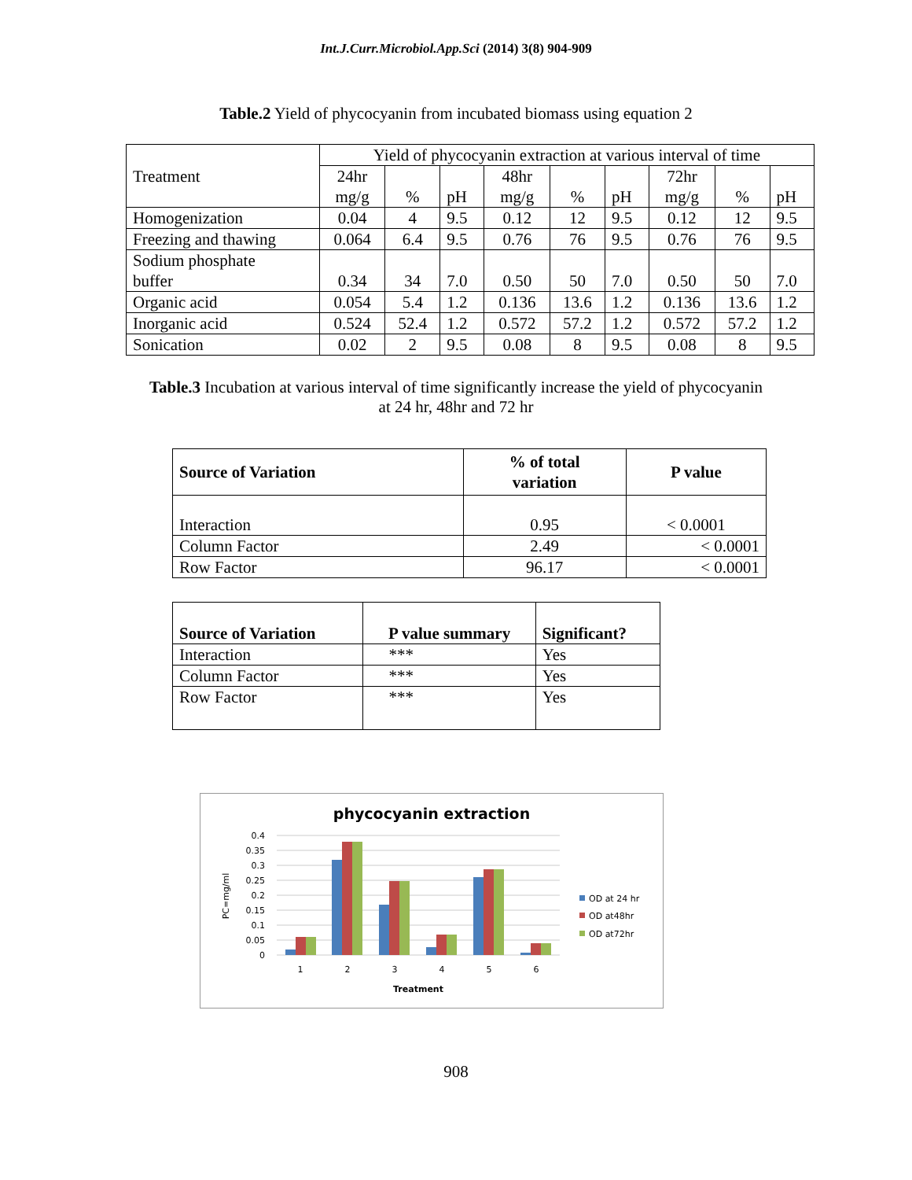Int.J.Curr.Microbiol.App.Sci (2014) 3(8) 904-909
Table.2 Yield of phycocyanin from incubated biomass using equation 2
| Treatment | Yield of phycocyanin extraction at various interval of time | | | | | | | | |
| | 24hr mg/g | % | pH | 48hr mg/g | % | pH | 72hr mg/g | % | pH |
| Homogenization | 0.04 | 4 | 9.5 | 0.12 | 12 | 9.5 | 0.12 | 12 | 9.5 |
| Freezing and thawing | 0.064 | 6.4 | 9.5 | 0.76 | 76 | 9.5 | 0.76 | 76 | 9.5 |
| Sodium phosphate buffer | 0.34 | 34 | 7.0 | 0.50 | 50 | 7.0 | 0.50 | 50 | 7.0 |
| Organic acid | 0.054 | 5.4 | 1.2 | 0.136 | 13.6 | 1.2 | 0.136 | 13.6 | 1.2 |
| Inorganic acid | 0.524 | 52.4 | 1.2 | 0.572 | 57.2 | 1.2 | 0.572 | 57.2 | 1.2 |
| Sonication | 0.02 | 2 | 9.5 | 0.08 | 8 | 9.5 | 0.08 | 8 | 9.5 |
Table.3 Incubation at various interval of time significantly increase the yield of phycocyanin
at 24 hr, 48hr and 72 hr
| Source of Variation | % of total variation | P value |
| --- | --- | --- |
| Interaction | 0.95 | < 0.0001 |
| Column Factor | 2.49 | < 0.0001 |
| Row Factor | 96.17 | < 0.0001 |
| Source of Variation | P value summary | Significant? |
| --- | --- | --- |
| Interaction | *** | Yes |
| Column Factor | *** | Yes |
| Row Factor | *** | Yes |
phycocyanin extraction
0.4
0.35
0.3
0.25
0.2
0.15
0.1
0.05
0
PC=mg/ml
1
2
3
4
5
6
Treatment
OD at 24 hr
OD at48hr
OD at72hr
908